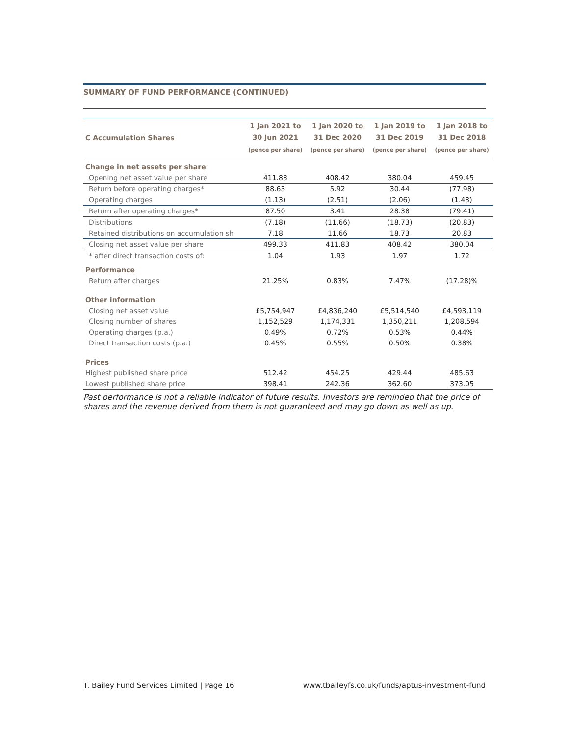SUMMARY OF FUND PERFORMANCE (CONTINUED)
| C Accumulation Shares | 1 Jan 2021 to 30 Jun 2021 (pence per share) | 1 Jan 2020 to 31 Dec 2020 (pence per share) | 1 Jan 2019 to 31 Dec 2019 (pence per share) | 1 Jan 2018 to 31 Dec 2018 (pence per share) |
| --- | --- | --- | --- | --- |
| Change in net assets per share | | | | |
| Opening net asset value per share | 411.83 | 408.42 | 380.04 | 459.45 |
| Return before operating charges* | 88.63 | 5.92 | 30.44 | (77.98) |
| Operating charges | (1.13) | (2.51) | (2.06) | (1.43) |
| Return after operating charges* | 87.50 | 3.41 | 28.38 | (79.41) |
| Distributions | (7.18) | (11.66) | (18.73) | (20.83) |
| Retained distributions on accumulation sh | 7.18 | 11.66 | 18.73 | 20.83 |
| Closing net asset value per share | 499.33 | 411.83 | 408.42 | 380.04 |
| * after direct transaction costs of: | 1.04 | 1.93 | 1.97 | 1.72 |
| Performance | | | | |
| Return after charges | 21.25% | 0.83% | 7.47% | (17.28)% |
| Other information | | | | |
| Closing net asset value | £5,754,947 | £4,836,240 | £5,514,540 | £4,593,119 |
| Closing number of shares | 1,152,529 | 1,174,331 | 1,350,211 | 1,208,594 |
| Operating charges (p.a.) | 0.49% | 0.72% | 0.53% | 0.44% |
| Direct transaction costs (p.a.) | 0.45% | 0.55% | 0.50% | 0.38% |
| Prices | | | | |
| Highest published share price | 512.42 | 454.25 | 429.44 | 485.63 |
| Lowest published share price | 398.41 | 242.36 | 362.60 | 373.05 |
Past performance is not a reliable indicator of future results. Investors are reminded that the price of shares and the revenue derived from them is not guaranteed and may go down as well as up.
T. Bailey Fund Services Limited | Page 16 www.tbaileyfs.co.uk/funds/aptus-investment-fund